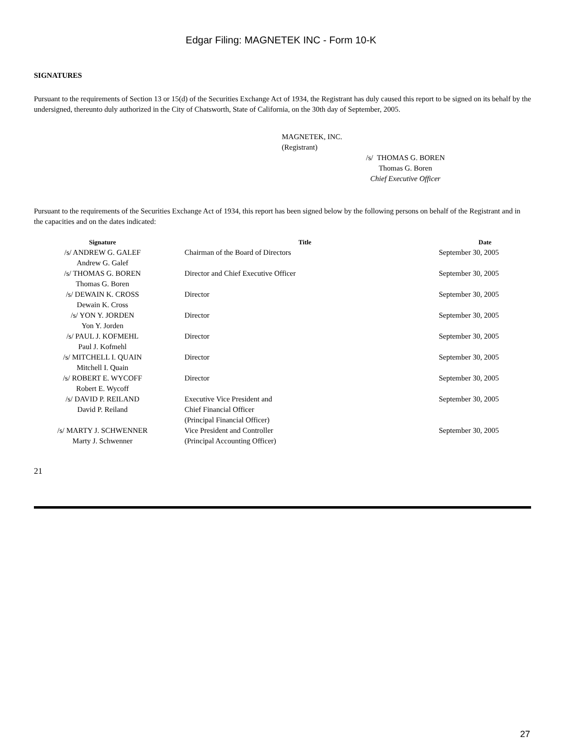Edgar Filing: MAGNETEK INC - Form 10-K
SIGNATURES
Pursuant to the requirements of Section 13 or 15(d) of the Securities Exchange Act of 1934, the Registrant has duly caused this report to be signed on its behalf by the undersigned, thereunto duly authorized in the City of Chatsworth, State of California, on the 30th day of September, 2005.
MAGNETEK, INC.
(Registrant)
/s/ THOMAS G. BOREN
Thomas G. Boren
Chief Executive Officer
Pursuant to the requirements of the Securities Exchange Act of 1934, this report has been signed below by the following persons on behalf of the Registrant and in the capacities and on the dates indicated:
| Signature | Title | Date |
| --- | --- | --- |
| /s/ ANDREW G. GALEF Andrew G. Galef | Chairman of the Board of Directors | September 30, 2005 |
| /s/ THOMAS G. BOREN Thomas G. Boren | Director and Chief Executive Officer | September 30, 2005 |
| /s/ DEWAIN K. CROSS Dewain K. Cross | Director | September 30, 2005 |
| /s/ YON Y. JORDEN Yon Y. Jorden | Director | September 30, 2005 |
| /s/ PAUL J. KOFMEHL Paul J. Kofmehl | Director | September 30, 2005 |
| /s/ MITCHELL I. QUAIN Mitchell I. Quain | Director | September 30, 2005 |
| /s/ ROBERT E. WYCOFF Robert E. Wycoff | Director | September 30, 2005 |
| /s/ DAVID P. REILAND David P. Reiland | Executive Vice President and Chief Financial Officer (Principal Financial Officer) | September 30, 2005 |
| /s/ MARTY J. SCHWENNER Marty J. Schwenner | Vice President and Controller (Principal Accounting Officer) | September 30, 2005 |
21
27